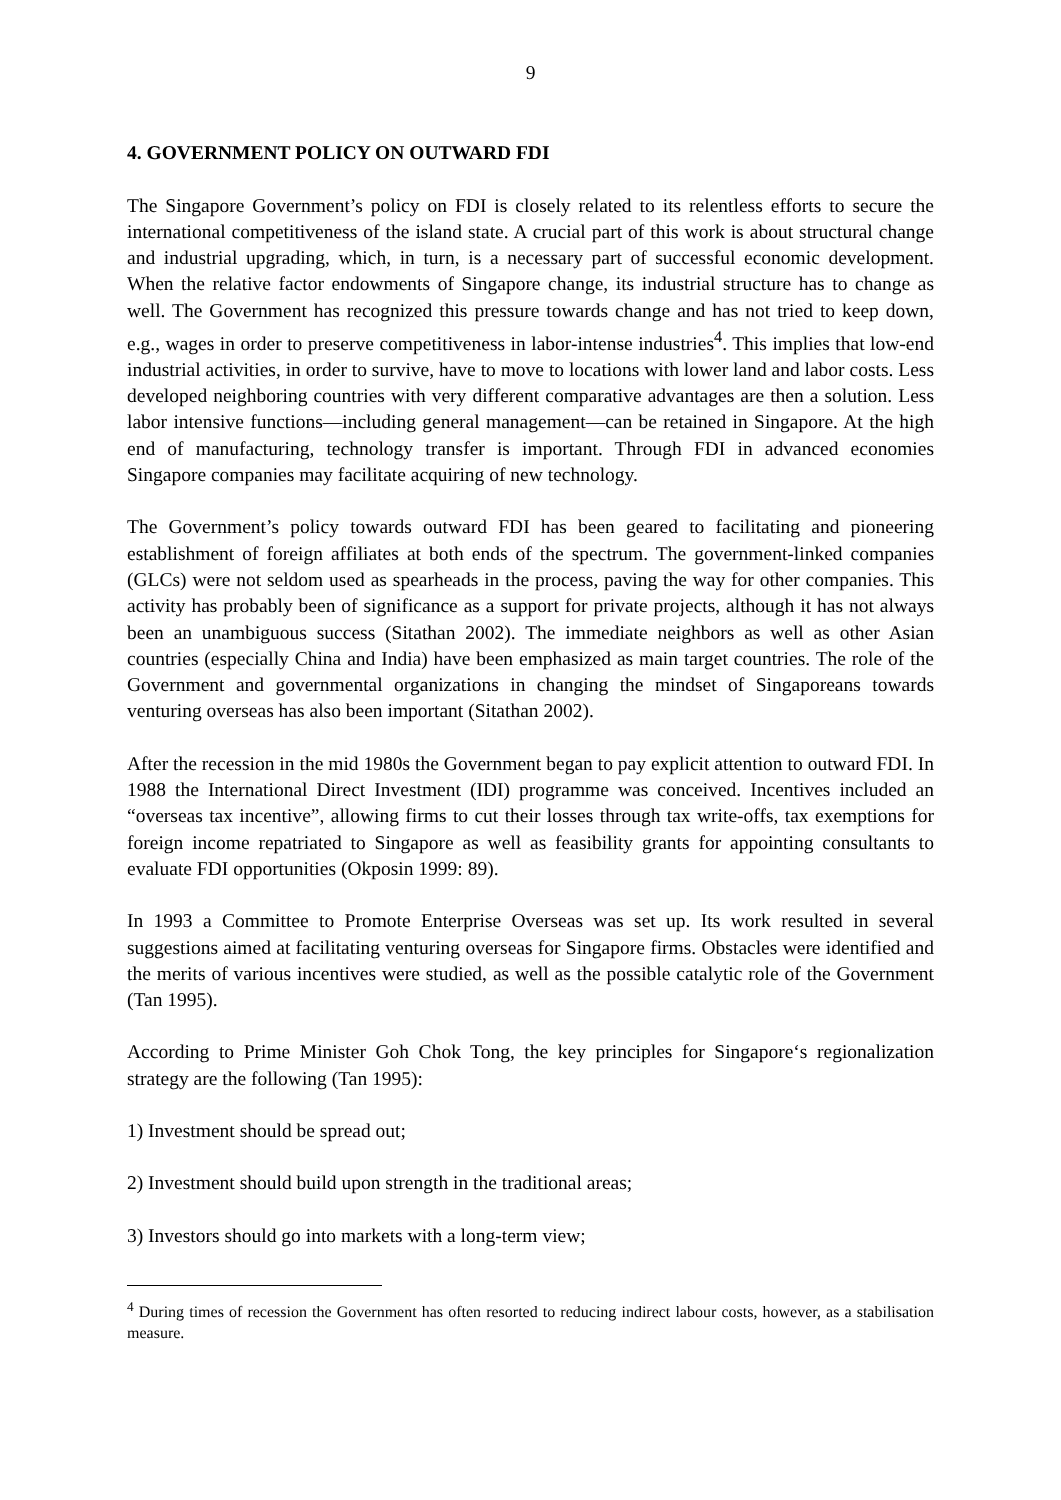9
4. GOVERNMENT POLICY ON OUTWARD FDI
The Singapore Government’s policy on FDI is closely related to its relentless efforts to secure the international competitiveness of the island state. A crucial part of this work is about structural change and industrial upgrading, which, in turn, is a necessary part of successful economic development. When the relative factor endowments of Singapore change, its industrial structure has to change as well. The Government has recognized this pressure towards change and has not tried to keep down, e.g., wages in order to preserve competitiveness in labor-intense industries<sup>4</sup>. This implies that low-end industrial activities, in order to survive, have to move to locations with lower land and labor costs. Less developed neighboring countries with very different comparative advantages are then a solution. Less labor intensive functions—including general management—can be retained in Singapore. At the high end of manufacturing, technology transfer is important. Through FDI in advanced economies Singapore companies may facilitate acquiring of new technology.
The Government’s policy towards outward FDI has been geared to facilitating and pioneering establishment of foreign affiliates at both ends of the spectrum. The government-linked companies (GLCs) were not seldom used as spearheads in the process, paving the way for other companies. This activity has probably been of significance as a support for private projects, although it has not always been an unambiguous success (Sitathan 2002). The immediate neighbors as well as other Asian countries (especially China and India) have been emphasized as main target countries. The role of the Government and governmental organizations in changing the mindset of Singaporeans towards venturing overseas has also been important (Sitathan 2002).
After the recession in the mid 1980s the Government began to pay explicit attention to outward FDI. In 1988 the International Direct Investment (IDI) programme was conceived. Incentives included an “overseas tax incentive”, allowing firms to cut their losses through tax write-offs, tax exemptions for foreign income repatriated to Singapore as well as feasibility grants for appointing consultants to evaluate FDI opportunities (Okposin 1999: 89).
In 1993 a Committee to Promote Enterprise Overseas was set up. Its work resulted in several suggestions aimed at facilitating venturing overseas for Singapore firms. Obstacles were identified and the merits of various incentives were studied, as well as the possible catalytic role of the Government (Tan 1995).
According to Prime Minister Goh Chok Tong, the key principles for Singapore‘s regionalization strategy are the following (Tan 1995):
1) Investment should be spread out;
2) Investment should build upon strength in the traditional areas;
3) Investors should go into markets with a long-term view;
<sup>4</sup> During times of recession the Government has often resorted to reducing indirect labour costs, however, as a stabilisation measure.